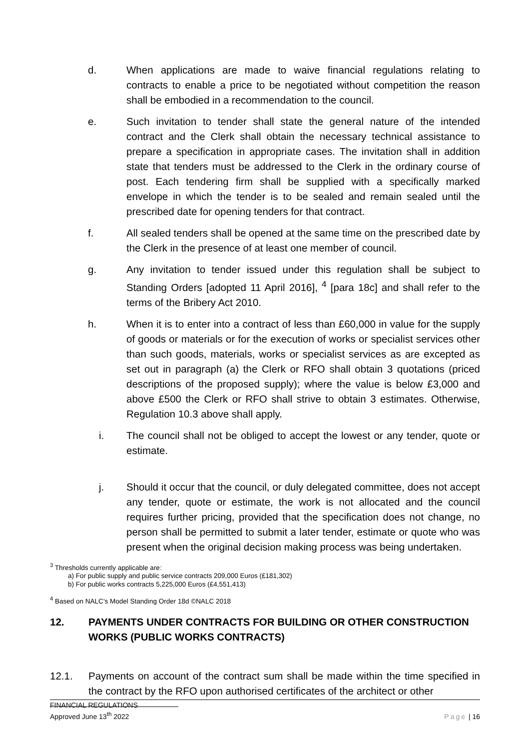d. When applications are made to waive financial regulations relating to contracts to enable a price to be negotiated without competition the reason shall be embodied in a recommendation to the council.
e. Such invitation to tender shall state the general nature of the intended contract and the Clerk shall obtain the necessary technical assistance to prepare a specification in appropriate cases. The invitation shall in addition state that tenders must be addressed to the Clerk in the ordinary course of post. Each tendering firm shall be supplied with a specifically marked envelope in which the tender is to be sealed and remain sealed until the prescribed date for opening tenders for that contract.
f. All sealed tenders shall be opened at the same time on the prescribed date by the Clerk in the presence of at least one member of council.
g. Any invitation to tender issued under this regulation shall be subject to Standing Orders [adopted 11 April 2016], <sup>4</sup> [para 18c] and shall refer to the terms of the Bribery Act 2010.
h. When it is to enter into a contract of less than £60,000 in value for the supply of goods or materials or for the execution of works or specialist services other than such goods, materials, works or specialist services as are excepted as set out in paragraph (a) the Clerk or RFO shall obtain 3 quotations (priced descriptions of the proposed supply); where the value is below £3,000 and above £500 the Clerk or RFO shall strive to obtain 3 estimates. Otherwise, Regulation 10.3 above shall apply.
i. The council shall not be obliged to accept the lowest or any tender, quote or estimate.
j. Should it occur that the council, or duly delegated committee, does not accept any tender, quote or estimate, the work is not allocated and the council requires further pricing, provided that the specification does not change, no person shall be permitted to submit a later tender, estimate or quote who was present when the original decision making process was being undertaken.
<sup>3</sup> Thresholds currently applicable are:
a) For public supply and public service contracts 209,000 Euros (£181,302)
b) For public works contracts 5,225,000 Euros (£4,551,413)
<sup>4</sup> Based on NALC’s Model Standing Order 18d ©NALC 2018
12. PAYMENTS UNDER CONTRACTS FOR BUILDING OR OTHER CONSTRUCTION WORKS (PUBLIC WORKS CONTRACTS)
12.1. Payments on account of the contract sum shall be made within the time specified in the contract by the RFO upon authorised certificates of the architect or other
FINANCIAL REGULATIONS
Approved June 13<sup>th</sup> 2022
Page | 16